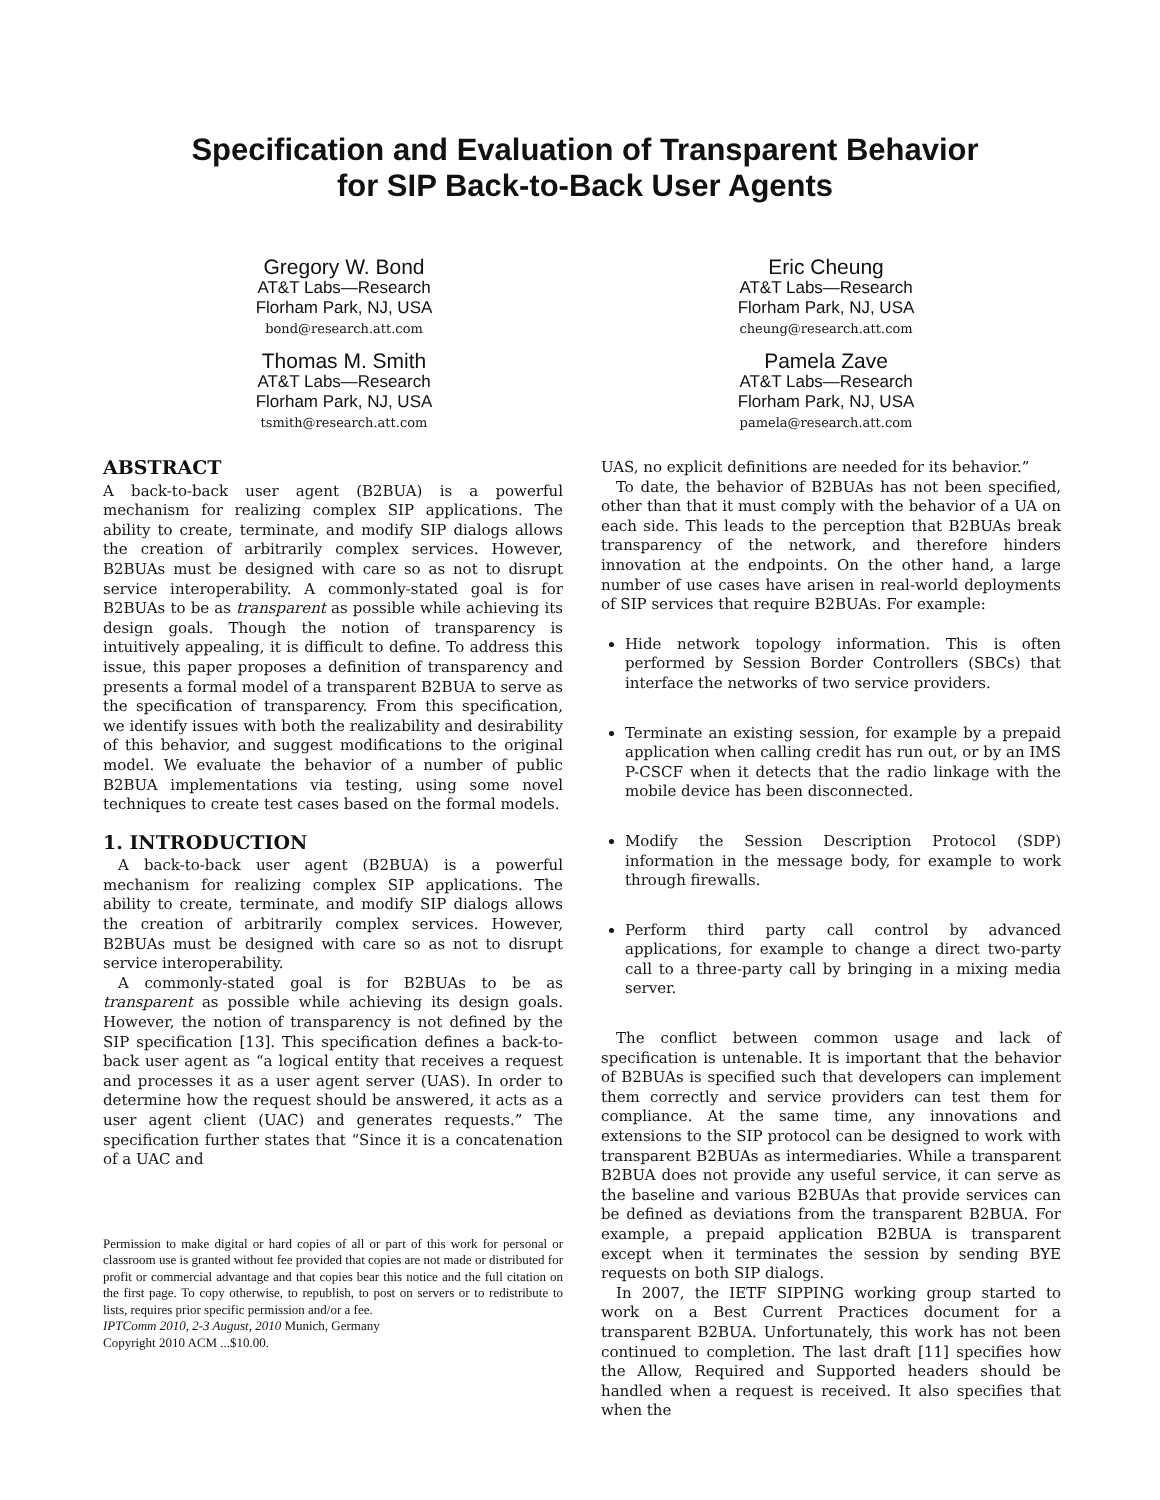Specification and Evaluation of Transparent Behavior
for SIP Back-to-Back User Agents
Gregory W. Bond
AT&T Labs—Research
Florham Park, NJ, USA
bond@research.att.com
Eric Cheung
AT&T Labs—Research
Florham Park, NJ, USA
cheung@research.att.com
Thomas M. Smith
AT&T Labs—Research
Florham Park, NJ, USA
tsmith@research.att.com
Pamela Zave
AT&T Labs—Research
Florham Park, NJ, USA
pamela@research.att.com
ABSTRACT
A back-to-back user agent (B2BUA) is a powerful mechanism for realizing complex SIP applications. The ability to create, terminate, and modify SIP dialogs allows the creation of arbitrarily complex services. However, B2BUAs must be designed with care so as not to disrupt service interoperability. A commonly-stated goal is for B2BUAs to be as transparent as possible while achieving its design goals. Though the notion of transparency is intuitively appealing, it is difficult to define. To address this issue, this paper proposes a definition of transparency and presents a formal model of a transparent B2BUA to serve as the specification of transparency. From this specification, we identify issues with both the realizability and desirability of this behavior, and suggest modifications to the original model. We evaluate the behavior of a number of public B2BUA implementations via testing, using some novel techniques to create test cases based on the formal models.
1. INTRODUCTION
A back-to-back user agent (B2BUA) is a powerful mechanism for realizing complex SIP applications. The ability to create, terminate, and modify SIP dialogs allows the creation of arbitrarily complex services. However, B2BUAs must be designed with care so as not to disrupt service interoperability.
A commonly-stated goal is for B2BUAs to be as transparent as possible while achieving its design goals. However, the notion of transparency is not defined by the SIP specification [13]. This specification defines a back-to-back user agent as “a logical entity that receives a request and processes it as a user agent server (UAS). In order to determine how the request should be answered, it acts as a user agent client (UAC) and generates requests.” The specification further states that “Since it is a concatenation of a UAC and
Permission to make digital or hard copies of all or part of this work for personal or classroom use is granted without fee provided that copies are not made or distributed for profit or commercial advantage and that copies bear this notice and the full citation on the first page. To copy otherwise, to republish, to post on servers or to redistribute to lists, requires prior specific permission and/or a fee.
IPTComm 2010, 2-3 August, 2010 Munich, Germany
Copyright 2010 ACM ...$10.00.
UAS, no explicit definitions are needed for its behavior.”
To date, the behavior of B2BUAs has not been specified, other than that it must comply with the behavior of a UA on each side. This leads to the perception that B2BUAs break transparency of the network, and therefore hinders innovation at the endpoints. On the other hand, a large number of use cases have arisen in real-world deployments of SIP services that require B2BUAs. For example:
Hide network topology information. This is often performed by Session Border Controllers (SBCs) that interface the networks of two service providers.
Terminate an existing session, for example by a prepaid application when calling credit has run out, or by an IMS P-CSCF when it detects that the radio linkage with the mobile device has been disconnected.
Modify the Session Description Protocol (SDP) information in the message body, for example to work through firewalls.
Perform third party call control by advanced applications, for example to change a direct two-party call to a three-party call by bringing in a mixing media server.
The conflict between common usage and lack of specification is untenable. It is important that the behavior of B2BUAs is specified such that developers can implement them correctly and service providers can test them for compliance. At the same time, any innovations and extensions to the SIP protocol can be designed to work with transparent B2BUAs as intermediaries. While a transparent B2BUA does not provide any useful service, it can serve as the baseline and various B2BUAs that provide services can be defined as deviations from the transparent B2BUA. For example, a prepaid application B2BUA is transparent except when it terminates the session by sending BYE requests on both SIP dialogs.
In 2007, the IETF SIPPING working group started to work on a Best Current Practices document for a transparent B2BUA. Unfortunately, this work has not been continued to completion. The last draft [11] specifies how the Allow, Required and Supported headers should be handled when a request is received. It also specifies that when the